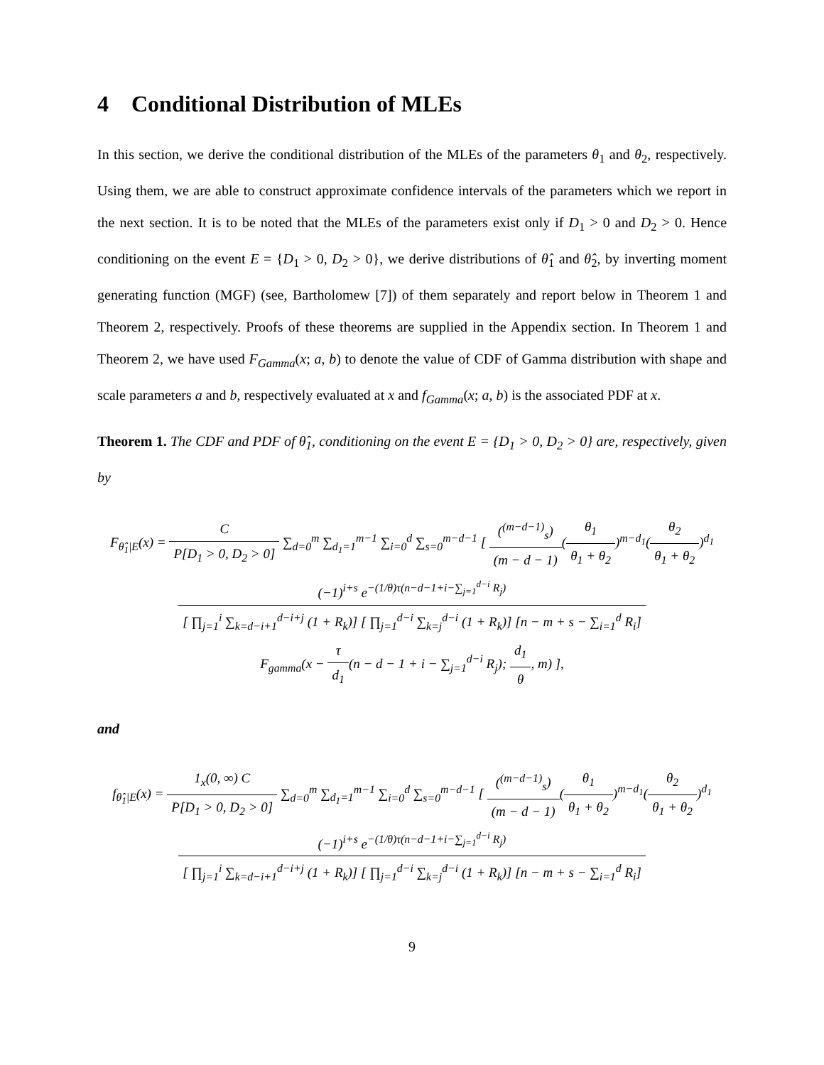4 Conditional Distribution of MLEs
In this section, we derive the conditional distribution of the MLEs of the parameters θ<sub>1</sub> and θ<sub>2</sub>, respectively. Using them, we are able to construct approximate confidence intervals of the parameters which we report in the next section. It is to be noted that the MLEs of the parameters exist only if D<sub>1</sub> > 0 and D<sub>2</sub> > 0. Hence conditioning on the event E = {D<sub>1</sub> > 0, D<sub>2</sub> > 0}, we derive distributions of θ̂<sub>1</sub> and θ̂<sub>2</sub>, by inverting moment generating function (MGF) (see, Bartholomew [7]) of them separately and report below in Theorem 1 and Theorem 2, respectively. Proofs of these theorems are supplied in the Appendix section. In Theorem 1 and Theorem 2, we have used F<sub>Gamma</sub>(x; a, b) to denote the value of CDF of Gamma distribution with shape and scale parameters a and b, respectively evaluated at x and f<sub>Gamma</sub>(x; a, b) is the associated PDF at x.
Theorem 1. The CDF and PDF of θ̂<sub>1</sub>, conditioning on the event E = {D<sub>1</sub> > 0, D<sub>2</sub> > 0} are, respectively, given by
F<sub>θ̂<sub>1</sub>|E</sub>(x) = C P[D<sub>1</sub> > 0, D<sub>2</sub> > 0] ∑<sub>d=0</sub><sup>m</sup> ∑<sub>d<sub>1</sub>=1</sub><sup>m−1</sup> ∑<sub>i=0</sub><sup>d</sup> ∑<sub>s=0</sub><sup>m−d−1</sup> [ (<sup>(m−d−1)</sup><sub>s</sub>) (m − d − 1)(θ<sub>1</sub> θ<sub>1</sub> + θ<sub>2</sub>)<sup>m−d<sub>1</sub></sup>(θ<sub>2</sub> θ<sub>1</sub> + θ<sub>2</sub>)<sup>d<sub>1</sub></sup>
(−1)<sup>i+s</sup> e<sup>−(1/θ)τ(n−d−1+i−∑<sub>j=1</sub><sup>d−i</sup> R<sub>j</sub>)</sup> [ ∏<sub>j=1</sub><sup>i</sup> ∑<sub>k=d−i+1</sub><sup>d−i+j</sup> (1 + R<sub>k</sub>)] [ ∏<sub>j=1</sub><sup>d−i</sup> ∑<sub>k=j</sub><sup>d−i</sup> (1 + R<sub>k</sub>)] [n − m + s − ∑<sub>i=1</sub><sup>d</sup> R<sub>i</sub>]
F<sub>gamma</sub>(x − τ d<sub>1</sub>(n − d − 1 + i − ∑<sub>j=1</sub><sup>d−i</sup> R<sub>j</sub>); d<sub>1</sub> θ, m) ],
and
f<sub>θ̂<sub>1</sub>|E</sub>(x) = 1<sub>x</sub>(0, ∞) C P[D<sub>1</sub> > 0, D<sub>2</sub> > 0] ∑<sub>d=0</sub><sup>m</sup> ∑<sub>d<sub>1</sub>=1</sub><sup>m−1</sup> ∑<sub>i=0</sub><sup>d</sup> ∑<sub>s=0</sub><sup>m−d−1</sup> [ (<sup>(m−d−1)</sup><sub>s</sub>) (m − d − 1)(θ<sub>1</sub> θ<sub>1</sub> + θ<sub>2</sub>)<sup>m−d<sub>1</sub></sup>(θ<sub>2</sub> θ<sub>1</sub> + θ<sub>2</sub>)<sup>d<sub>1</sub></sup>
(−1)<sup>i+s</sup> e<sup>−(1/θ)τ(n−d−1+i−∑<sub>j=1</sub><sup>d−i</sup> R<sub>j</sub>)</sup> [ ∏<sub>j=1</sub><sup>i</sup> ∑<sub>k=d−i+1</sub><sup>d−i+j</sup> (1 + R<sub>k</sub>)] [ ∏<sub>j=1</sub><sup>d−i</sup> ∑<sub>k=j</sub><sup>d−i</sup> (1 + R<sub>k</sub>)] [n − m + s − ∑<sub>i=1</sub><sup>d</sup> R<sub>i</sub>]
9